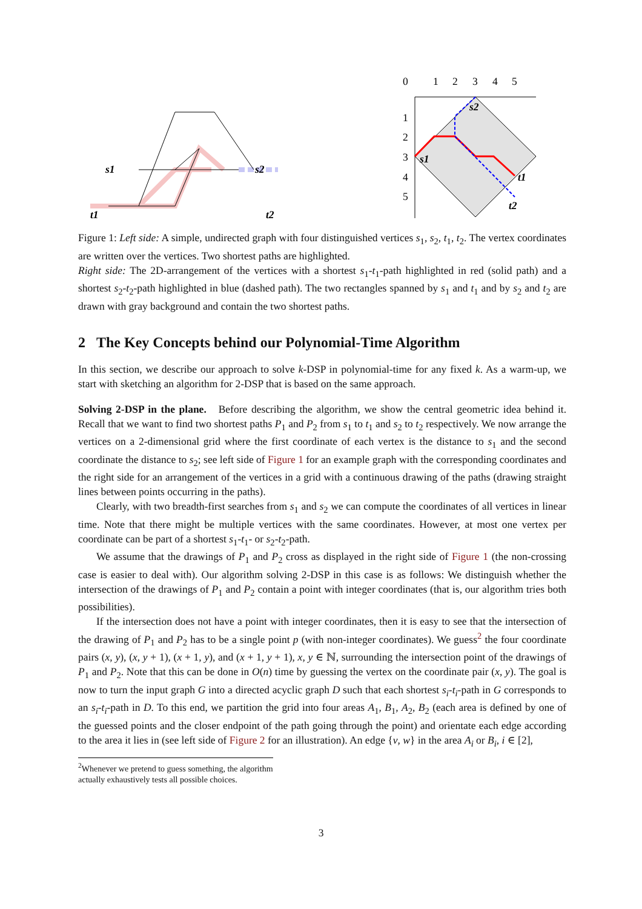t1
t2
s1
s2
0
1
2
3
4
5
1
2
3
4
5
s1
s2
t1
t2
Figure 1: Left side: A simple, undirected graph with four distinguished vertices s<sub>1</sub>, s<sub>2</sub>, t<sub>1</sub>, t<sub>2</sub>. The vertex coordinates are written over the vertices. Two shortest paths are highlighted.
Right side: The 2D-arrangement of the vertices with a shortest s<sub>1</sub>-t<sub>1</sub>-path highlighted in red (solid path) and a shortest s<sub>2</sub>-t<sub>2</sub>-path highlighted in blue (dashed path). The two rectangles spanned by s<sub>1</sub> and t<sub>1</sub> and by s<sub>2</sub> and t<sub>2</sub> are drawn with gray background and contain the two shortest paths.
2 The Key Concepts behind our Polynomial-Time Algorithm
In this section, we describe our approach to solve k-DSP in polynomial-time for any fixed k. As a warm-up, we start with sketching an algorithm for 2-DSP that is based on the same approach.
Solving 2-DSP in the plane. Before describing the algorithm, we show the central geometric idea behind it. Recall that we want to find two shortest paths P<sub>1</sub> and P<sub>2</sub> from s<sub>1</sub> to t<sub>1</sub> and s<sub>2</sub> to t<sub>2</sub> respectively. We now arrange the vertices on a 2-dimensional grid where the first coordinate of each vertex is the distance to s<sub>1</sub> and the second coordinate the distance to s<sub>2</sub>; see left side of Figure 1 for an example graph with the corresponding coordinates and the right side for an arrangement of the vertices in a grid with a continuous drawing of the paths (drawing straight lines between points occurring in the paths).
Clearly, with two breadth-first searches from s<sub>1</sub> and s<sub>2</sub> we can compute the coordinates of all vertices in linear time. Note that there might be multiple vertices with the same coordinates. However, at most one vertex per coordinate can be part of a shortest s<sub>1</sub>-t<sub>1</sub>- or s<sub>2</sub>-t<sub>2</sub>-path.
We assume that the drawings of P<sub>1</sub> and P<sub>2</sub> cross as displayed in the right side of Figure 1 (the non-crossing case is easier to deal with). Our algorithm solving 2-DSP in this case is as follows: We distinguish whether the intersection of the drawings of P<sub>1</sub> and P<sub>2</sub> contain a point with integer coordinates (that is, our algorithm tries both possibilities).
If the intersection does not have a point with integer coordinates, then it is easy to see that the intersection of the drawing of P<sub>1</sub> and P<sub>2</sub> has to be a single point p (with non-integer coordinates). We guess<sup>2</sup> the four coordinate pairs (x, y), (x, y + 1), (x + 1, y), and (x + 1, y + 1), x, y ∈ ℕ, surrounding the intersection point of the drawings of P<sub>1</sub> and P<sub>2</sub>. Note that this can be done in O(n) time by guessing the vertex on the coordinate pair (x, y). The goal is now to turn the input graph G into a directed acyclic graph D such that each shortest s<sub>i</sub>-t<sub>i</sub>-path in G corresponds to an s<sub>i</sub>-t<sub>i</sub>-path in D. To this end, we partition the grid into four areas A<sub>1</sub>, B<sub>1</sub>, A<sub>2</sub>, B<sub>2</sub> (each area is defined by one of the guessed points and the closer endpoint of the path going through the point) and orientate each edge according to the area it lies in (see left side of Figure 2 for an illustration). An edge {v, w} in the area A<sub>i</sub> or B<sub>i</sub>, i ∈ [2],
<sup>2</sup> Whenever we pretend to guess something, the algorithm actually exhaustively tests all possible choices.
3